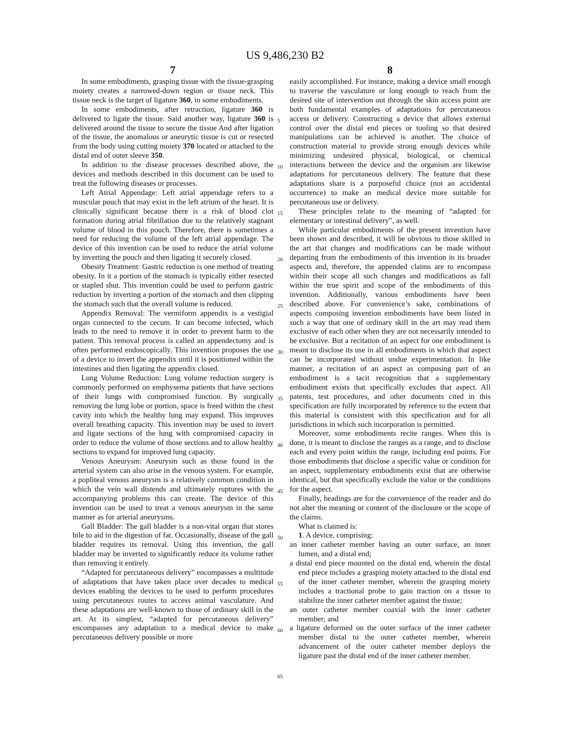US 9,486,230 B2
7 8
In some embodiments, grasping tissue with the tissue-grasping moiety creates a narrowed-down region or tissue neck. This tissue neck is the target of ligature 360, in some embodiments.
In some embodiments, after retraction, ligature 360 is delivered to ligate the tissue. Said another way, ligature 360 is delivered around the tissue to secure the tissue And after ligation of the tissue, the anomalous or aneurytic tissue is cut or resected from the body using cutting moiety 370 located or attached to the distal end of outer sleeve 350.
In addition to the disease processes described above, the devices and methods described in this document can be used to treat the following diseases or processes.
Left Atrial Appendage: Left atrial appendage refers to a muscular pouch that may exist in the left atrium of the heart. It is clinically significant because there is a risk of blood clot formation during atrial fibrillation due to the relatively stagnant volume of blood in this pouch. Therefore, there is sometimes a need for reducing the volume of the left atrial appendage. The device of this invention can be used to reduce the atrial volume by inverting the pouch and then ligating it securely closed.
Obesity Treatment: Gastric reduction is one method of treating obesity. In it a portion of the stomach is typically either resected or stapled shut. This invention could be used to perform gastric reduction by inverting a portion of the stomach and then clipping the stomach such that the overall volume is reduced.
Appendix Removal: The vermiform appendix is a vestigial organ connected to the cecum. It can become infected, which leads to the need to remove it in order to prevent harm to the patient. This removal process is called an appendectomy and is often performed endoscopically. This invention proposes the use of a device to invert the appendix until it is positioned within the intestines and then ligating the appendix closed.
Lung Volume Reduction: Lung volume reduction surgery is commonly performed on emphysema patients that have sections of their lungs with compromised function. By surgically removing the lung lobe or portion, space is freed within the chest cavity into which the healthy lung may expand. This improves overall breathing capacity. This invention may be used to invert and ligate sections of the lung with compromised capacity in order to reduce the volume of those sections and to allow healthy sections to expand for improved lung capacity.
Venous Aneurysm: Aneurysm such as those found in the arterial system can also arise in the venous system. For example, a popliteal venous aneurysm is a relatively common condition in which the vein wall distends and ultimately ruptures with the accompanying problems this can create. The device of this invention can be used to treat a venous aneurysm in the same manner as for arterial aneurysms.
Gall Bladder: The gall bladder is a non-vital organ that stores bile to aid in the digestion of fat. Occasionally, disease of the gall bladder requires its removal. Using this invention, the gall bladder may be inverted to significantly reduce its volume rather than removing it entirely.
“Adapted for percutaneous delivery” encompasses a multitude of adaptations that have taken place over decades to medical devices enabling the devices to be used to perform procedures using percutaneous routes to access animal vasculature. And these adaptations are well-known to those of ordinary skill in the art. At its simplest, “adapted for percutaneous delivery” encompasses any adaptation to a medical device to make percutaneous delivery possible or more
5
10
15
20
25
30
35
40
45
50
55
60
65
easily accomplished. For instance, making a device small enough to traverse the vasculature or long enough to reach from the desired site of intervention out through the skin access point are both fundamental examples of adaptations for percutaneous access or delivery. Constructing a device that allows external control over the distal end pieces or tooling so that desired manipulations can be achieved is another. The choice of construction material to provide strong enough devices while minimizing undesired physical, biological, or chemical interactions between the device and the organism are likewise adaptations for percutaneous delivery. The feature that these adaptations share is a purposeful choice (not an accidental occurrence) to make an medical device more suitable for percutaneous use or delivery.
These principles relate to the meaning of “adapted for elementary or intestinal delivery”, as well.
While particular embodiments of the present invention have been shown and described, it will be obvious to those skilled in the art that changes and modifications can be made without departing from the embodiments of this invention in its broader aspects and, therefore, the appended claims are to encompass within their scope all such changes and modifications as fall within the true spirit and scope of the embodiments of this invention. Additionally, various embodiments have been described above. For convenience’s sake, combinations of aspects composing invention embodiments have been listed in such a way that one of ordinary skill in the art may read them exclusive of each other when they are not necessarily intended to be exclusive. But a recitation of an aspect for one embodiment is meant to disclose its use in all embodiments in which that aspect can be incorporated without undue experimentation. In like manner, a recitation of an aspect as composing part of an embodiment is a tacit recognition that a supplementary embodiment exists that specifically excludes that aspect. All patents, test procedures, and other documents cited in this specification are fully incorporated by reference to the extent that this material is consistent with this specification and for all jurisdictions in which such incorporation is permitted.
Moreover, some embodiments recite ranges. When this is done, it is meant to disclose the ranges as a range, and to disclose each and every point within the range, including end points. For those embodiments that disclose a specific value or condition for an aspect, supplementary embodiments exist that are otherwise identical, but that specifically exclude the value or the conditions for the aspect.
Finally, headings are for the convenience of the reader and do not alter the meaning or content of the disclosure or the scope of the claims.
What is claimed is:
1. A device, comprising:
an inner catheter member having an outer surface, an inner lumen, and a distal end;
a distal end piece mounted on the distal end, wherein the distal end piece includes a grasping moiety attached to the distal end of the inner catheter member, wherein the grasping moiety includes a tractional probe to gain traction on a tissue to stabilize the inner catheter member against the tissue;
an outer catheter member coaxial with the inner catheter member; and
a ligature deformed on the outer surface of the inner catheter member distal to the outer catheter member, wherein advancement of the outer catheter member deploys the ligature past the distal end of the inner catheter member.